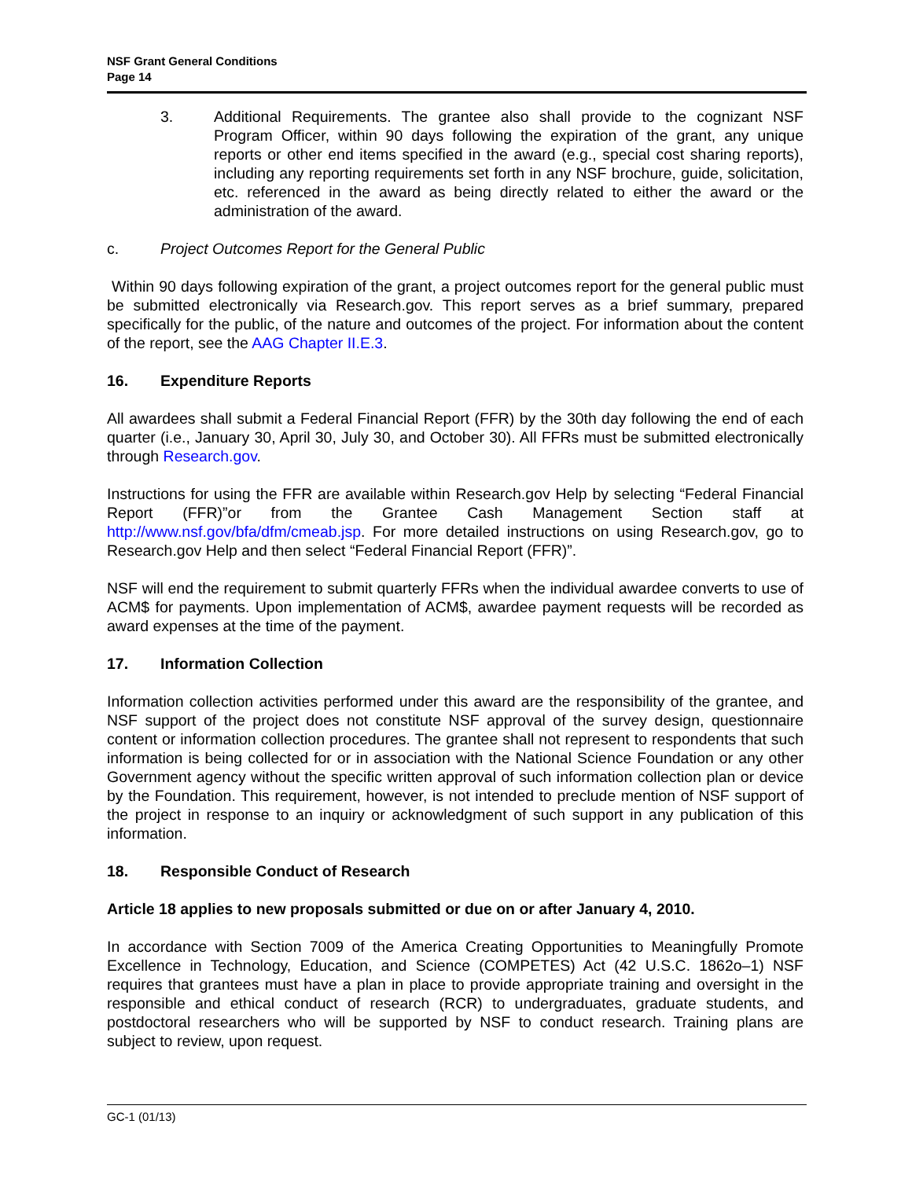NSF Grant General Conditions
Page 14
3. Additional Requirements. The grantee also shall provide to the cognizant NSF Program Officer, within 90 days following the expiration of the grant, any unique reports or other end items specified in the award (e.g., special cost sharing reports), including any reporting requirements set forth in any NSF brochure, guide, solicitation, etc. referenced in the award as being directly related to either the award or the administration of the award.
c. Project Outcomes Report for the General Public
Within 90 days following expiration of the grant, a project outcomes report for the general public must be submitted electronically via Research.gov. This report serves as a brief summary, prepared specifically for the public, of the nature and outcomes of the project. For information about the content of the report, see the AAG Chapter II.E.3.
16. Expenditure Reports
All awardees shall submit a Federal Financial Report (FFR) by the 30th day following the end of each quarter (i.e., January 30, April 30, July 30, and October 30). All FFRs must be submitted electronically through Research.gov.
Instructions for using the FFR are available within Research.gov Help by selecting “Federal Financial Report (FFR)”or from the Grantee Cash Management Section staff at http://www.nsf.gov/bfa/dfm/cmeab.jsp. For more detailed instructions on using Research.gov, go to Research.gov Help and then select “Federal Financial Report (FFR)”.
NSF will end the requirement to submit quarterly FFRs when the individual awardee converts to use of ACM$ for payments. Upon implementation of ACM$, awardee payment requests will be recorded as award expenses at the time of the payment.
17. Information Collection
Information collection activities performed under this award are the responsibility of the grantee, and NSF support of the project does not constitute NSF approval of the survey design, questionnaire content or information collection procedures. The grantee shall not represent to respondents that such information is being collected for or in association with the National Science Foundation or any other Government agency without the specific written approval of such information collection plan or device by the Foundation. This requirement, however, is not intended to preclude mention of NSF support of the project in response to an inquiry or acknowledgment of such support in any publication of this information.
18. Responsible Conduct of Research
Article 18 applies to new proposals submitted or due on or after January 4, 2010.
In accordance with Section 7009 of the America Creating Opportunities to Meaningfully Promote Excellence in Technology, Education, and Science (COMPETES) Act (42 U.S.C. 1862o–1) NSF requires that grantees must have a plan in place to provide appropriate training and oversight in the responsible and ethical conduct of research (RCR) to undergraduates, graduate students, and postdoctoral researchers who will be supported by NSF to conduct research. Training plans are subject to review, upon request.
GC-1 (01/13)